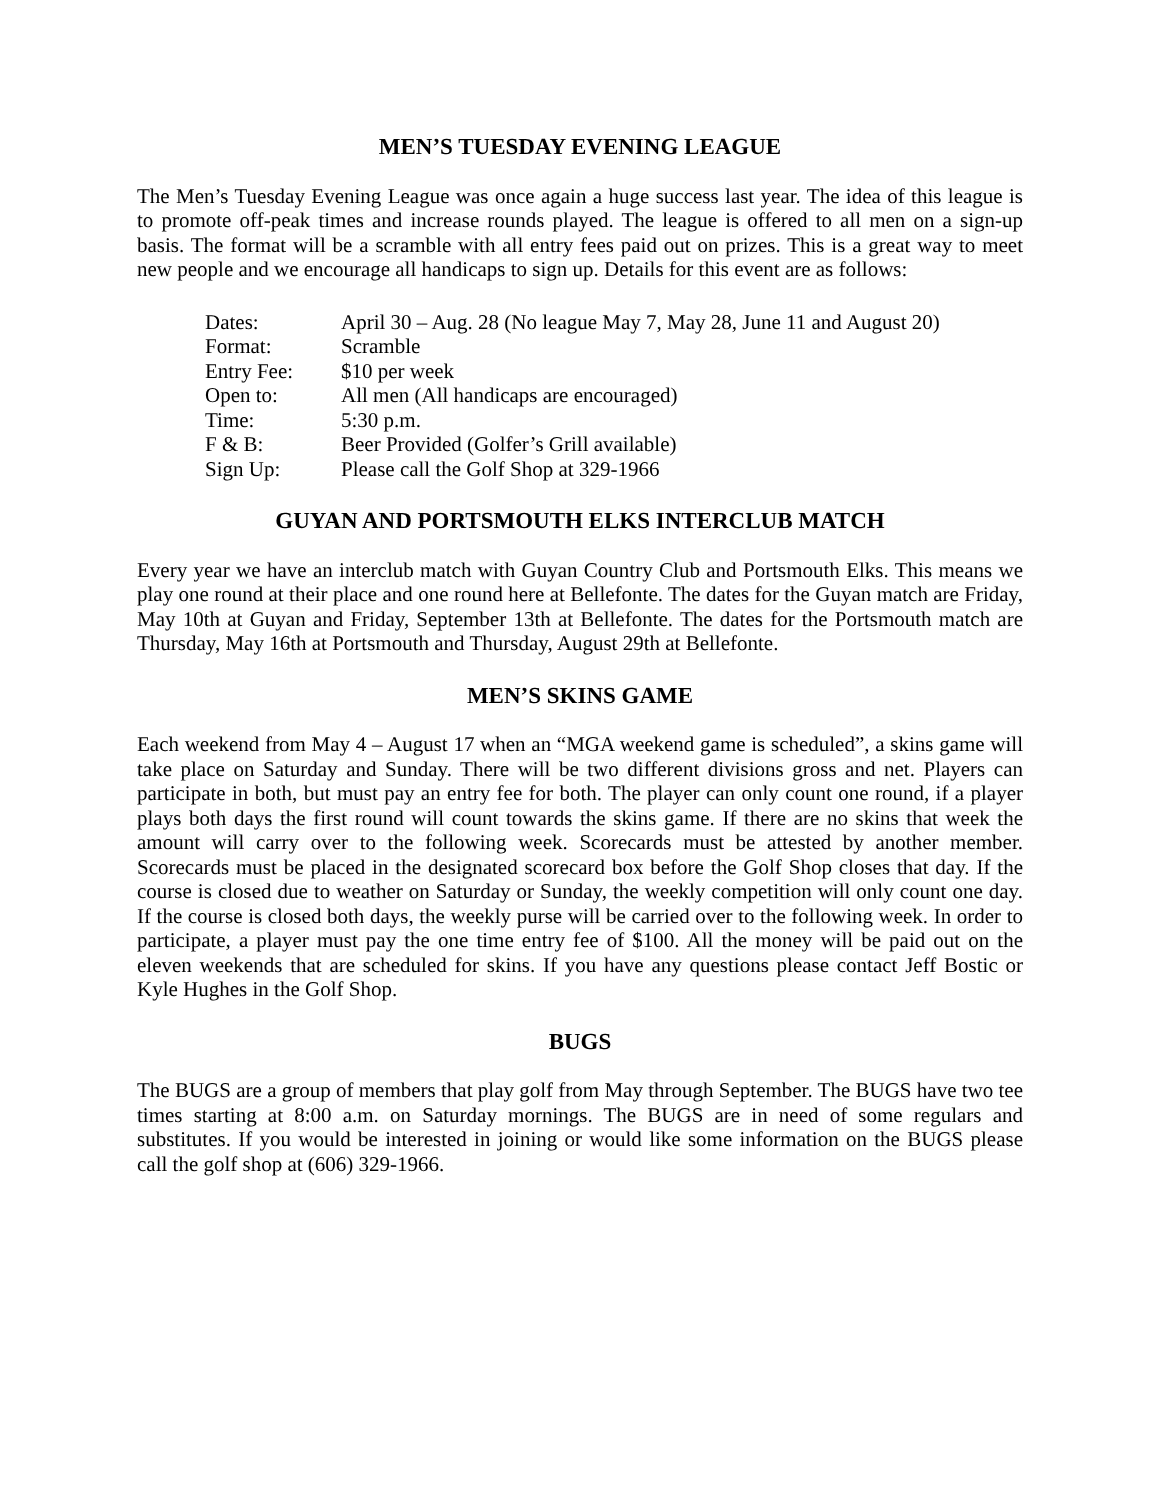MEN’S TUESDAY EVENING LEAGUE
The Men’s Tuesday Evening League was once again a huge success last year. The idea of this league is to promote off-peak times and increase rounds played. The league is offered to all men on a sign-up basis. The format will be a scramble with all entry fees paid out on prizes. This is a great way to meet new people and we encourage all handicaps to sign up. Details for this event are as follows:
| Dates: | April 30 – Aug. 28 (No league May 7, May 28, June 11 and August 20) |
| Format: | Scramble |
| Entry Fee: | $10 per week |
| Open to: | All men (All handicaps are encouraged) |
| Time: | 5:30 p.m. |
| F & B: | Beer Provided (Golfer’s Grill available) |
| Sign Up: | Please call the Golf Shop at 329-1966 |
GUYAN AND PORTSMOUTH ELKS INTERCLUB MATCH
Every year we have an interclub match with Guyan Country Club and Portsmouth Elks. This means we play one round at their place and one round here at Bellefonte. The dates for the Guyan match are Friday, May 10th at Guyan and Friday, September 13th at Bellefonte. The dates for the Portsmouth match are Thursday, May 16th at Portsmouth and Thursday, August 29th at Bellefonte.
MEN’S SKINS GAME
Each weekend from May 4 – August 17 when an “MGA weekend game is scheduled”, a skins game will take place on Saturday and Sunday. There will be two different divisions gross and net. Players can participate in both, but must pay an entry fee for both. The player can only count one round, if a player plays both days the first round will count towards the skins game. If there are no skins that week the amount will carry over to the following week. Scorecards must be attested by another member. Scorecards must be placed in the designated scorecard box before the Golf Shop closes that day. If the course is closed due to weather on Saturday or Sunday, the weekly competition will only count one day. If the course is closed both days, the weekly purse will be carried over to the following week. In order to participate, a player must pay the one time entry fee of $100. All the money will be paid out on the eleven weekends that are scheduled for skins. If you have any questions please contact Jeff Bostic or Kyle Hughes in the Golf Shop.
BUGS
The BUGS are a group of members that play golf from May through September. The BUGS have two tee times starting at 8:00 a.m. on Saturday mornings. The BUGS are in need of some regulars and substitutes. If you would be interested in joining or would like some information on the BUGS please call the golf shop at (606) 329-1966.